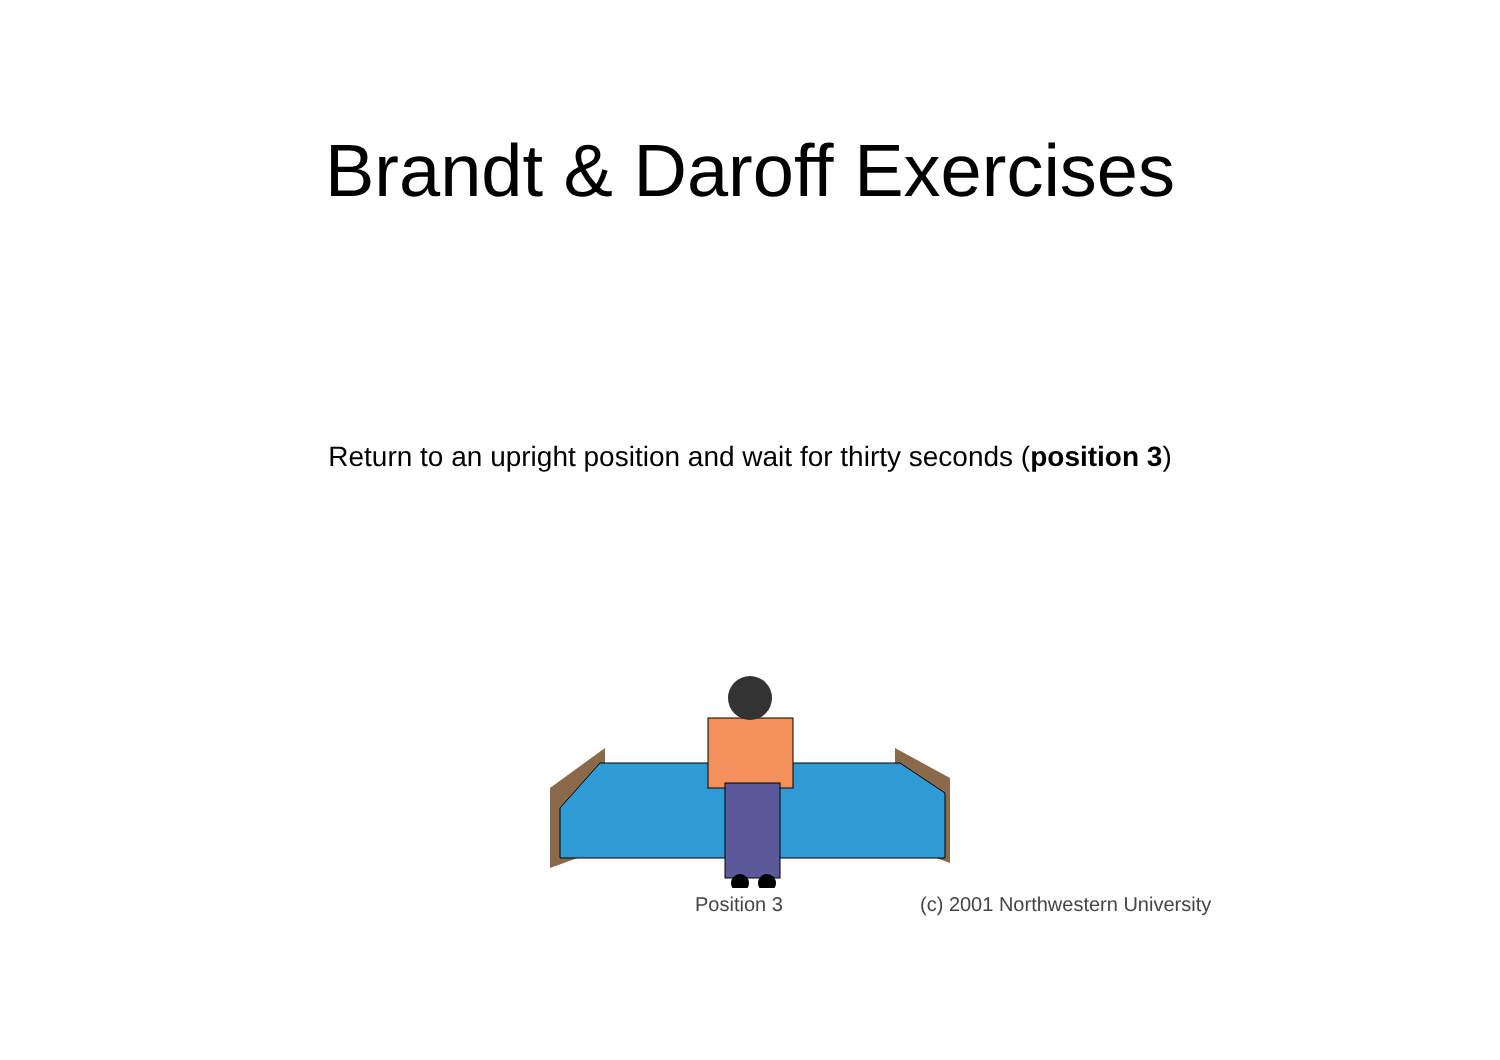Brandt & Daroff Exercises
Return to an upright position and wait for thirty seconds (position 3)
Position 3 (c) 2001 Northwestern University